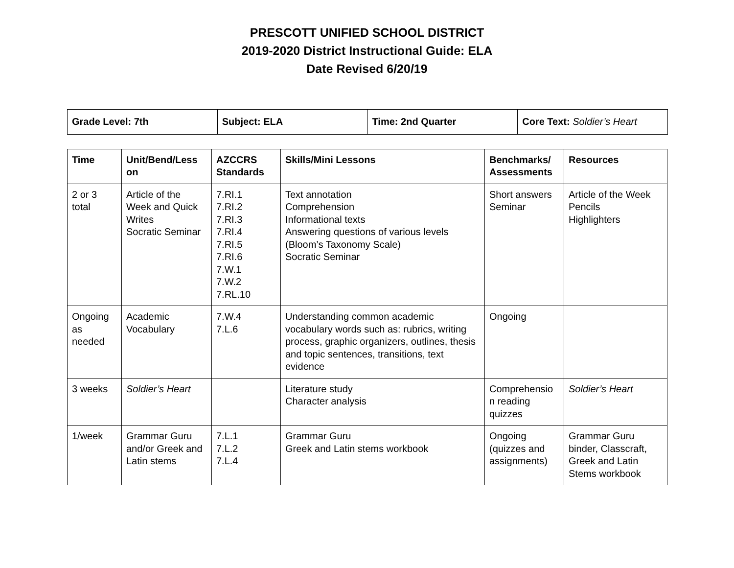PRESCOTT UNIFIED SCHOOL DISTRICT
2019-2020 District Instructional Guide: ELA
Date Revised 6/20/19
| Grade Level: 7th | Subject: ELA | Time: 2nd Quarter | Core Text: Soldier’s Heart |
| Time | Unit/Bend/Less on | AZCCRS Standards | Skills/Mini Lessons | Benchmarks/ Assessments | Resources |
| --- | --- | --- | --- | --- | --- |
| 2 or 3 total | Article of the Week and Quick Writes Socratic Seminar | 7.RI.1 7.RI.2 7.RI.3 7.RI.4 7.RI.5 7.RI.6 7.W.1 7.W.2 7.RL.10 | Text annotation Comprehension Informational texts Answering questions of various levels (Bloom’s Taxonomy Scale) Socratic Seminar | Short answers Seminar | Article of the Week Pencils Highlighters |
| Ongoing as needed | Academic Vocabulary | 7.W.4 7.L.6 | Understanding common academic vocabulary words such as: rubrics, writing process, graphic organizers, outlines, thesis and topic sentences, transitions, text evidence | Ongoing | |
| 3 weeks | Soldier’s Heart | | Literature study Character analysis | Comprehensio n reading quizzes | Soldier’s Heart |
| 1/week | Grammar Guru and/or Greek and Latin stems | 7.L.1 7.L.2 7.L.4 | Grammar Guru Greek and Latin stems workbook | Ongoing (quizzes and assignments) | Grammar Guru binder, Classcraft, Greek and Latin Stems workbook |